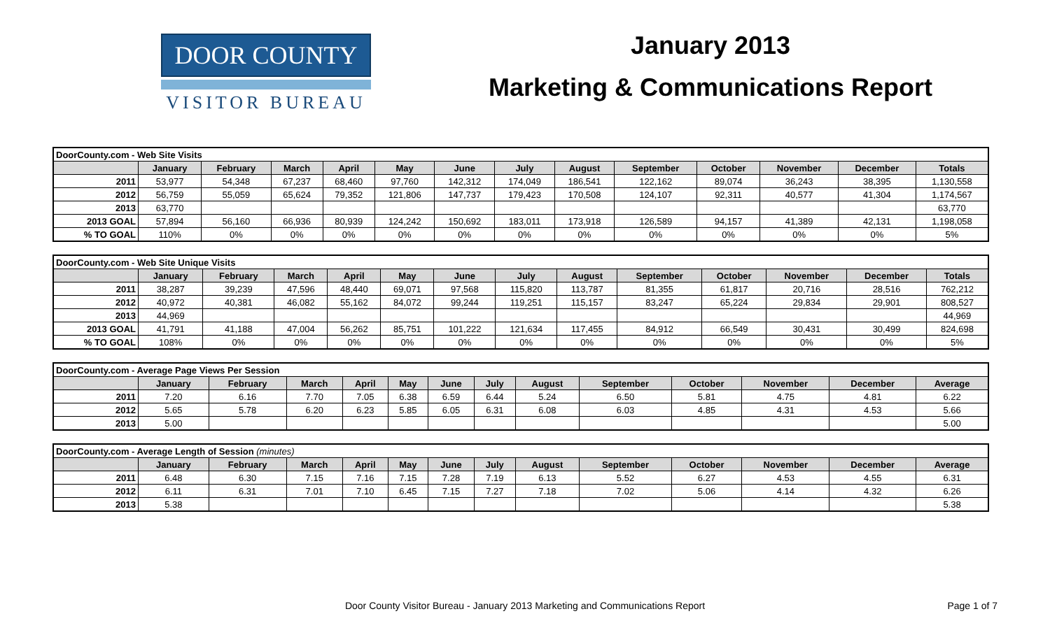DOOR COUNTY
VISITOR BUREAU
January 2013
Marketing & Communications Report
| DoorCounty.com - Web Site Visits | | | | | | | | | | | | | |
| | January | February | March | April | May | June | July | August | September | October | November | December | Totals |
| 2011 | 53,977 | 54,348 | 67,237 | 68,460 | 97,760 | 142,312 | 174,049 | 186,541 | 122,162 | 89,074 | 36,243 | 38,395 | 1,130,558 |
| 2012 | 56,759 | 55,059 | 65,624 | 79,352 | 121,806 | 147,737 | 179,423 | 170,508 | 124,107 | 92,311 | 40,577 | 41,304 | 1,174,567 |
| 2013 | 63,770 | | | | | | | | | | | | 63,770 |
| 2013 GOAL | 57,894 | 56,160 | 66,936 | 80,939 | 124,242 | 150,692 | 183,011 | 173,918 | 126,589 | 94,157 | 41,389 | 42,131 | 1,198,058 |
| % TO GOAL | 110% | 0% | 0% | 0% | 0% | 0% | 0% | 0% | 0% | 0% | 0% | 0% | 5% |
| DoorCounty.com - Web Site Unique Visits | | | | | | | | | | | | | |
| | January | February | March | April | May | June | July | August | September | October | November | December | Totals |
| 2011 | 38,287 | 39,239 | 47,596 | 48,440 | 69,071 | 97,568 | 115,820 | 113,787 | 81,355 | 61,817 | 20,716 | 28,516 | 762,212 |
| 2012 | 40,972 | 40,381 | 46,082 | 55,162 | 84,072 | 99,244 | 119,251 | 115,157 | 83,247 | 65,224 | 29,834 | 29,901 | 808,527 |
| 2013 | 44,969 | | | | | | | | | | | | 44,969 |
| 2013 GOAL | 41,791 | 41,188 | 47,004 | 56,262 | 85,751 | 101,222 | 121,634 | 117,455 | 84,912 | 66,549 | 30,431 | 30,499 | 824,698 |
| % TO GOAL | 108% | 0% | 0% | 0% | 0% | 0% | 0% | 0% | 0% | 0% | 0% | 0% | 5% |
| DoorCounty.com - Average Page Views Per Session | | | | | | | | | | | | | |
| | January | February | March | April | May | June | July | August | September | October | November | December | Average |
| 2011 | 7.20 | 6.16 | 7.70 | 7.05 | 6.38 | 6.59 | 6.44 | 5.24 | 6.50 | 5.81 | 4.75 | 4.81 | 6.22 |
| 2012 | 5.65 | 5.78 | 6.20 | 6.23 | 5.85 | 6.05 | 6.31 | 6.08 | 6.03 | 4.85 | 4.31 | 4.53 | 5.66 |
| 2013 | 5.00 | | | | | | | | | | | | 5.00 |
| DoorCounty.com - Average Length of Session (minutes) | | | | | | | | | | | | | |
| | January | February | March | April | May | June | July | August | September | October | November | December | Average |
| 2011 | 6.48 | 6.30 | 7.15 | 7.16 | 7.15 | 7.28 | 7.19 | 6.13 | 5.52 | 6.27 | 4.53 | 4.55 | 6.31 |
| 2012 | 6.11 | 6.31 | 7.01 | 7.10 | 6.45 | 7.15 | 7.27 | 7.18 | 7.02 | 5.06 | 4.14 | 4.32 | 6.26 |
| 2013 | 5.38 | | | | | | | | | | | | 5.38 |
Door County Visitor Bureau - January 2013 Marketing and Communications Report
Page 1 of 7